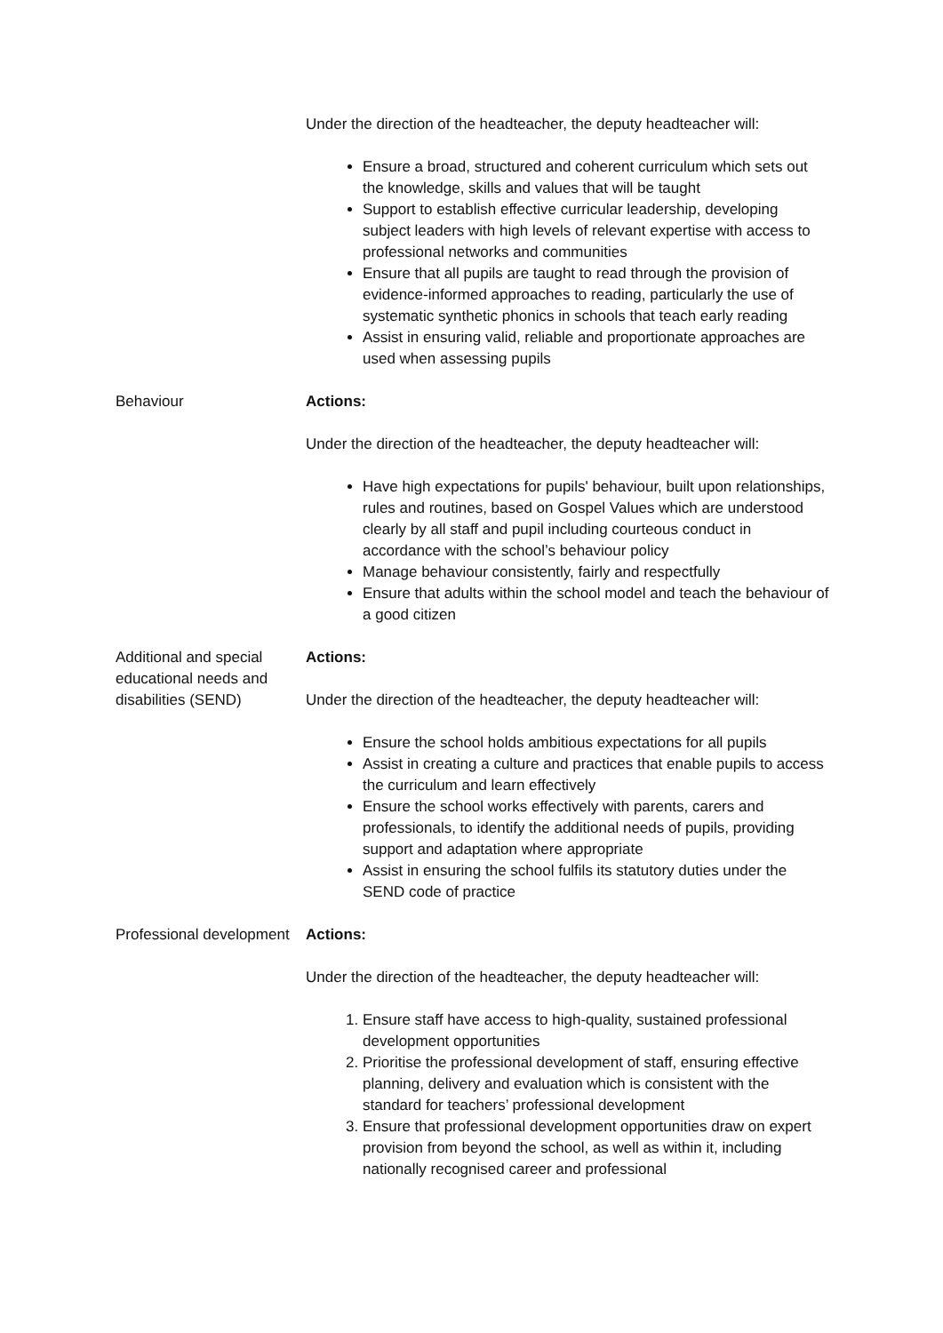Under the direction of the headteacher, the deputy headteacher will:
Ensure a broad, structured and coherent curriculum which sets out the knowledge, skills and values that will be taught
Support to establish effective curricular leadership, developing subject leaders with high levels of relevant expertise with access to professional networks and communities
Ensure that all pupils are taught to read through the provision of evidence-informed approaches to reading, particularly the use of systematic synthetic phonics in schools that teach early reading
Assist in ensuring valid, reliable and proportionate approaches are used when assessing pupils
Behaviour Actions:
Under the direction of the headteacher, the deputy headteacher will:
Have high expectations for pupils' behaviour, built upon relationships, rules and routines, based on Gospel Values which are understood clearly by all staff and pupil including courteous conduct in accordance with the school’s behaviour policy
Manage behaviour consistently, fairly and respectfully
Ensure that adults within the school model and teach the behaviour of a good citizen
Additional and special educational needs and disabilities (SEND)
Actions:
Under the direction of the headteacher, the deputy headteacher will:
Ensure the school holds ambitious expectations for all pupils
Assist in creating a culture and practices that enable pupils to access the curriculum and learn effectively
Ensure the school works effectively with parents, carers and professionals, to identify the additional needs of pupils, providing support and adaptation where appropriate
Assist in ensuring the school fulfils its statutory duties under the SEND code of practice
Professional development
Actions:
Under the direction of the headteacher, the deputy headteacher will:
1. Ensure staff have access to high-quality, sustained professional development opportunities
2. Prioritise the professional development of staff, ensuring effective planning, delivery and evaluation which is consistent with the standard for teachers’ professional development
3. Ensure that professional development opportunities draw on expert provision from beyond the school, as well as within it, including nationally recognised career and professional